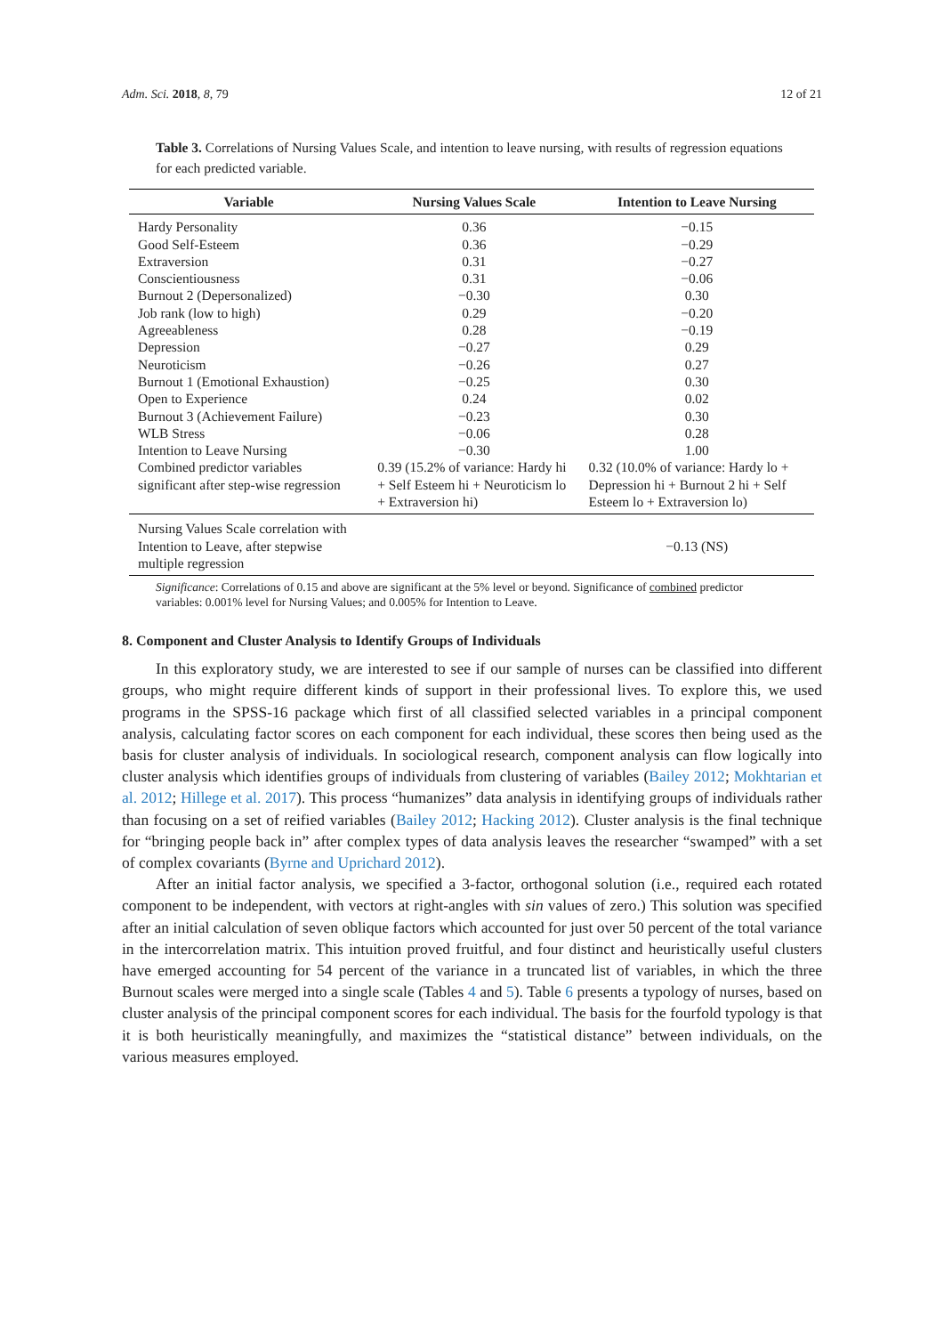Adm. Sci. 2018, 8, 79 12 of 21
Table 3. Correlations of Nursing Values Scale, and intention to leave nursing, with results of regression equations for each predicted variable.
| Variable | Nursing Values Scale | Intention to Leave Nursing |
| --- | --- | --- |
| Hardy Personality | 0.36 | −0.15 |
| Good Self-Esteem | 0.36 | −0.29 |
| Extraversion | 0.31 | −0.27 |
| Conscientiousness | 0.31 | −0.06 |
| Burnout 2 (Depersonalized) | −0.30 | 0.30 |
| Job rank (low to high) | 0.29 | −0.20 |
| Agreeableness | 0.28 | −0.19 |
| Depression | −0.27 | 0.29 |
| Neuroticism | −0.26 | 0.27 |
| Burnout 1 (Emotional Exhaustion) | −0.25 | 0.30 |
| Open to Experience | 0.24 | 0.02 |
| Burnout 3 (Achievement Failure) | −0.23 | 0.30 |
| WLB Stress | −0.06 | 0.28 |
| Intention to Leave Nursing | −0.30 | 1.00 |
| Combined predictor variables significant after step-wise regression | 0.39 (15.2% of variance: Hardy hi + Self Esteem hi + Neuroticism lo + Extraversion hi) | 0.32 (10.0% of variance: Hardy lo + Depression hi + Burnout 2 hi + Self Esteem lo + Extraversion lo) |
| Nursing Values Scale correlation with Intention to Leave, after stepwise multiple regression | | −0.13 (NS) |
Significance: Correlations of 0.15 and above are significant at the 5% level or beyond. Significance of combined predictor variables: 0.001% level for Nursing Values; and 0.005% for Intention to Leave.
8. Component and Cluster Analysis to Identify Groups of Individuals
In this exploratory study, we are interested to see if our sample of nurses can be classified into different groups, who might require different kinds of support in their professional lives. To explore this, we used programs in the SPSS-16 package which first of all classified selected variables in a principal component analysis, calculating factor scores on each component for each individual, these scores then being used as the basis for cluster analysis of individuals. In sociological research, component analysis can flow logically into cluster analysis which identifies groups of individuals from clustering of variables (Bailey 2012; Mokhtarian et al. 2012; Hillege et al. 2017). This process “humanizes” data analysis in identifying groups of individuals rather than focusing on a set of reified variables (Bailey 2012; Hacking 2012). Cluster analysis is the final technique for “bringing people back in” after complex types of data analysis leaves the researcher “swamped” with a set of complex covariants (Byrne and Uprichard 2012).
After an initial factor analysis, we specified a 3-factor, orthogonal solution (i.e., required each rotated component to be independent, with vectors at right-angles with sin values of zero.) This solution was specified after an initial calculation of seven oblique factors which accounted for just over 50 percent of the total variance in the intercorrelation matrix. This intuition proved fruitful, and four distinct and heuristically useful clusters have emerged accounting for 54 percent of the variance in a truncated list of variables, in which the three Burnout scales were merged into a single scale (Tables 4 and 5). Table 6 presents a typology of nurses, based on cluster analysis of the principal component scores for each individual. The basis for the fourfold typology is that it is both heuristically meaningfully, and maximizes the “statistical distance” between individuals, on the various measures employed.